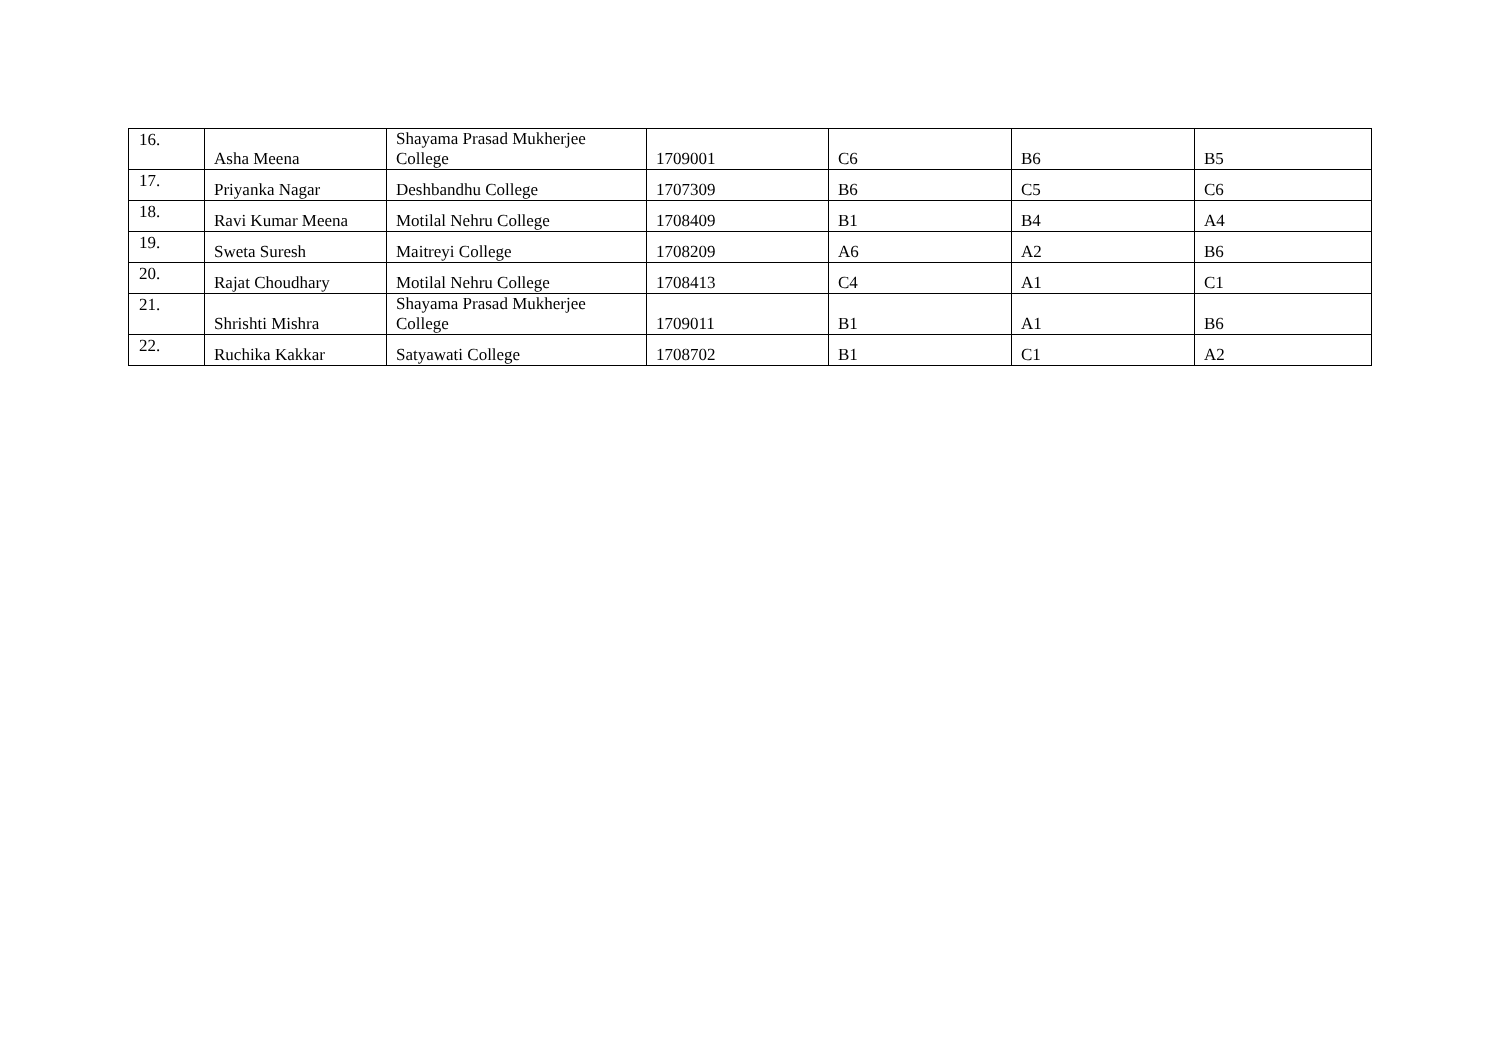| 16. | Asha Meena | Shayama Prasad Mukherjee College | 1709001 | C6 | B6 | B5 |
| 17. | Priyanka Nagar | Deshbandhu College | 1707309 | B6 | C5 | C6 |
| 18. | Ravi Kumar Meena | Motilal Nehru College | 1708409 | B1 | B4 | A4 |
| 19. | Sweta Suresh | Maitreyi College | 1708209 | A6 | A2 | B6 |
| 20. | Rajat Choudhary | Motilal Nehru College | 1708413 | C4 | A1 | C1 |
| 21. | Shrishti Mishra | Shayama Prasad Mukherjee College | 1709011 | B1 | A1 | B6 |
| 22. | Ruchika Kakkar | Satyawati College | 1708702 | B1 | C1 | A2 |